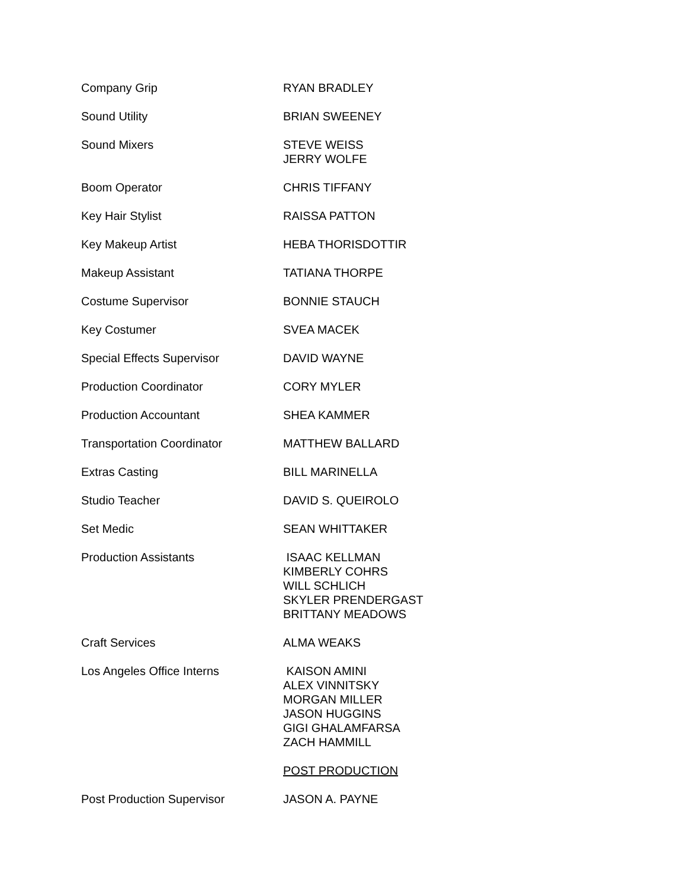Company Grip RYAN BRADLEY
Sound Utility BRIAN SWEENEY
Sound Mixers STEVE WEISS
JERRY WOLFE
Boom Operator CHRIS TIFFANY
Key Hair Stylist RAISSA PATTON
Key Makeup Artist HEBA THORISDOTTIR
Makeup Assistant TATIANA THORPE
Costume Supervisor BONNIE STAUCH
Key Costumer SVEA MACEK
Special Effects Supervisor DAVID WAYNE
Production Coordinator CORY MYLER
Production Accountant SHEA KAMMER
Transportation Coordinator MATTHEW BALLARD
Extras Casting BILL MARINELLA
Studio Teacher DAVID S. QUEIROLO
Set Medic SEAN WHITTAKER
Production Assistants ISAAC KELLMAN
KIMBERLY COHRS
WILL SCHLICH
SKYLER PRENDERGAST
BRITTANY MEADOWS
Craft Services ALMA WEAKS
Los Angeles Office Interns KAISON AMINI
ALEX VINNITSKY
MORGAN MILLER
JASON HUGGINS
GIGI GHALAMFARSA
ZACH HAMMILL
POST PRODUCTION
Post Production Supervisor JASON A. PAYNE